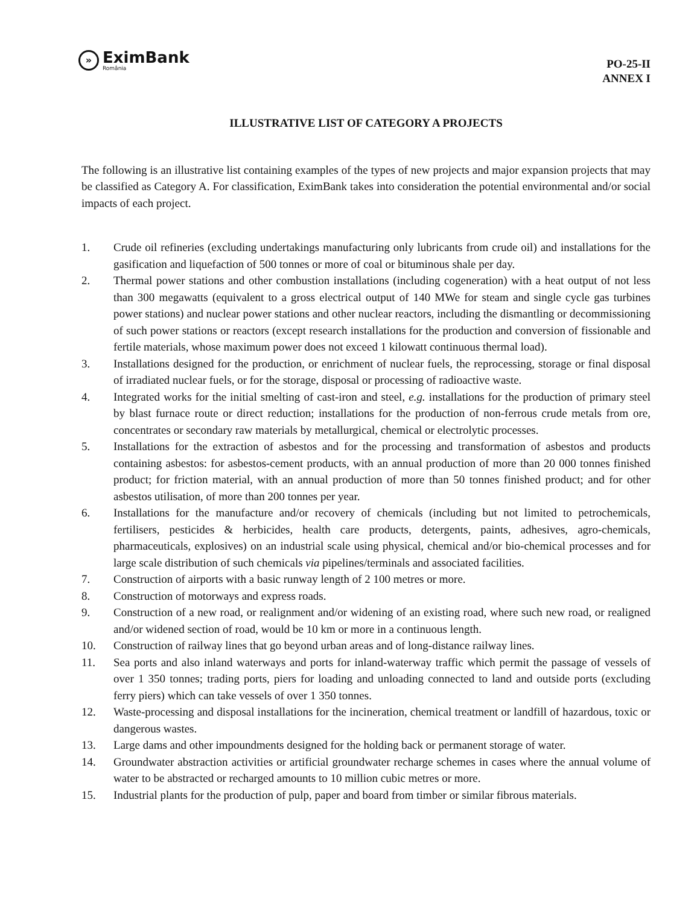»
EximBank
România
PO-25-II
ANNEX I
ILLUSTRATIVE LIST OF CATEGORY A PROJECTS
The following is an illustrative list containing examples of the types of new projects and major expansion projects that may be classified as Category A. For classification, EximBank takes into consideration the potential environmental and/or social impacts of each project.
1. Crude oil refineries (excluding undertakings manufacturing only lubricants from crude oil) and installations for the gasification and liquefaction of 500 tonnes or more of coal or bituminous shale per day.
2. Thermal power stations and other combustion installations (including cogeneration) with a heat output of not less than 300 megawatts (equivalent to a gross electrical output of 140 MWe for steam and single cycle gas turbines power stations) and nuclear power stations and other nuclear reactors, including the dismantling or decommissioning of such power stations or reactors (except research installations for the production and conversion of fissionable and fertile materials, whose maximum power does not exceed 1 kilowatt continuous thermal load).
3. Installations designed for the production, or enrichment of nuclear fuels, the reprocessing, storage or final disposal of irradiated nuclear fuels, or for the storage, disposal or processing of radioactive waste.
4. Integrated works for the initial smelting of cast-iron and steel, e.g. installations for the production of primary steel by blast furnace route or direct reduction; installations for the production of non-ferrous crude metals from ore, concentrates or secondary raw materials by metallurgical, chemical or electrolytic processes.
5. Installations for the extraction of asbestos and for the processing and transformation of asbestos and products containing asbestos: for asbestos-cement products, with an annual production of more than 20 000 tonnes finished product; for friction material, with an annual production of more than 50 tonnes finished product; and for other asbestos utilisation, of more than 200 tonnes per year.
6. Installations for the manufacture and/or recovery of chemicals (including but not limited to petrochemicals, fertilisers, pesticides & herbicides, health care products, detergents, paints, adhesives, agro-chemicals, pharmaceuticals, explosives) on an industrial scale using physical, chemical and/or bio-chemical processes and for large scale distribution of such chemicals via pipelines/terminals and associated facilities.
7. Construction of airports with a basic runway length of 2 100 metres or more.
8. Construction of motorways and express roads.
9. Construction of a new road, or realignment and/or widening of an existing road, where such new road, or realigned and/or widened section of road, would be 10 km or more in a continuous length.
10. Construction of railway lines that go beyond urban areas and of long-distance railway lines.
11. Sea ports and also inland waterways and ports for inland-waterway traffic which permit the passage of vessels of over 1 350 tonnes; trading ports, piers for loading and unloading connected to land and outside ports (excluding ferry piers) which can take vessels of over 1 350 tonnes.
12. Waste-processing and disposal installations for the incineration, chemical treatment or landfill of hazardous, toxic or dangerous wastes.
13. Large dams and other impoundments designed for the holding back or permanent storage of water.
14. Groundwater abstraction activities or artificial groundwater recharge schemes in cases where the annual volume of water to be abstracted or recharged amounts to 10 million cubic metres or more.
15. Industrial plants for the production of pulp, paper and board from timber or similar fibrous materials.